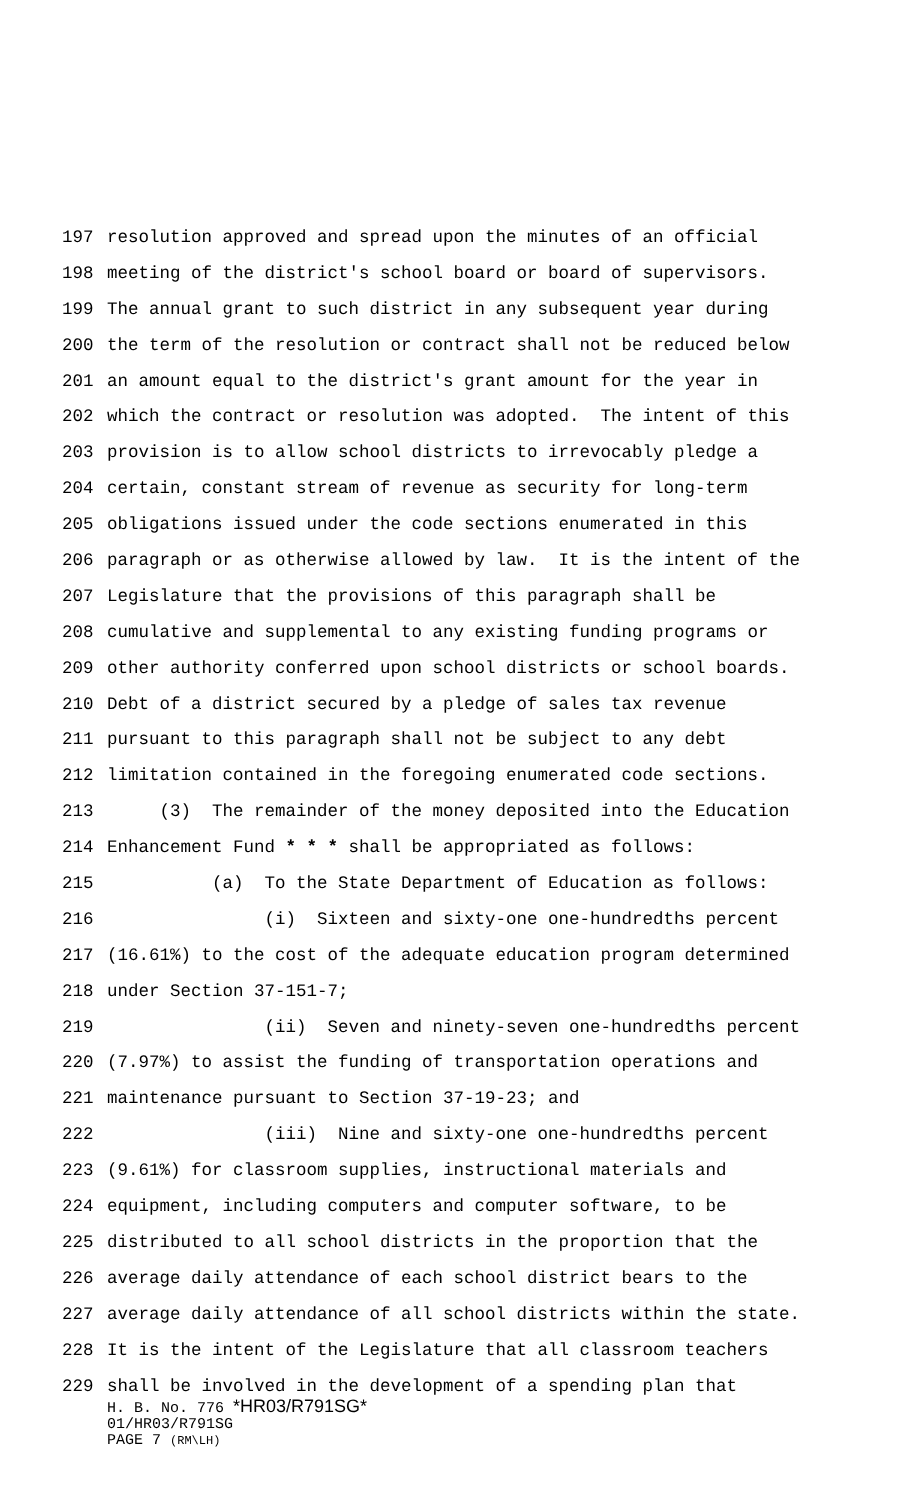197 resolution approved and spread upon the minutes of an official
198 meeting of the district's school board or board of supervisors.
199 The annual grant to such district in any subsequent year during
200 the term of the resolution or contract shall not be reduced below
201 an amount equal to the district's grant amount for the year in
202 which the contract or resolution was adopted. The intent of this
203 provision is to allow school districts to irrevocably pledge a
204 certain, constant stream of revenue as security for long-term
205 obligations issued under the code sections enumerated in this
206 paragraph or as otherwise allowed by law. It is the intent of the
207 Legislature that the provisions of this paragraph shall be
208 cumulative and supplemental to any existing funding programs or
209 other authority conferred upon school districts or school boards.
210 Debt of a district secured by a pledge of sales tax revenue
211 pursuant to this paragraph shall not be subject to any debt
212 limitation contained in the foregoing enumerated code sections.
213 (3) The remainder of the money deposited into the Education
214 Enhancement Fund * * * shall be appropriated as follows:
215 (a) To the State Department of Education as follows:
216 (i) Sixteen and sixty-one one-hundredths percent
217 (16.61%) to the cost of the adequate education program determined
218 under Section 37-151-7;
219 (ii) Seven and ninety-seven one-hundredths percent
220 (7.97%) to assist the funding of transportation operations and
221 maintenance pursuant to Section 37-19-23; and
222 (iii) Nine and sixty-one one-hundredths percent
223 (9.61%) for classroom supplies, instructional materials and
224 equipment, including computers and computer software, to be
225 distributed to all school districts in the proportion that the
226 average daily attendance of each school district bears to the
227 average daily attendance of all school districts within the state.
228 It is the intent of the Legislature that all classroom teachers
229 shall be involved in the development of a spending plan that
H. B. No. 776 *HR03/R791SG*
01/HR03/R791SG
PAGE 7 (RM\LH)